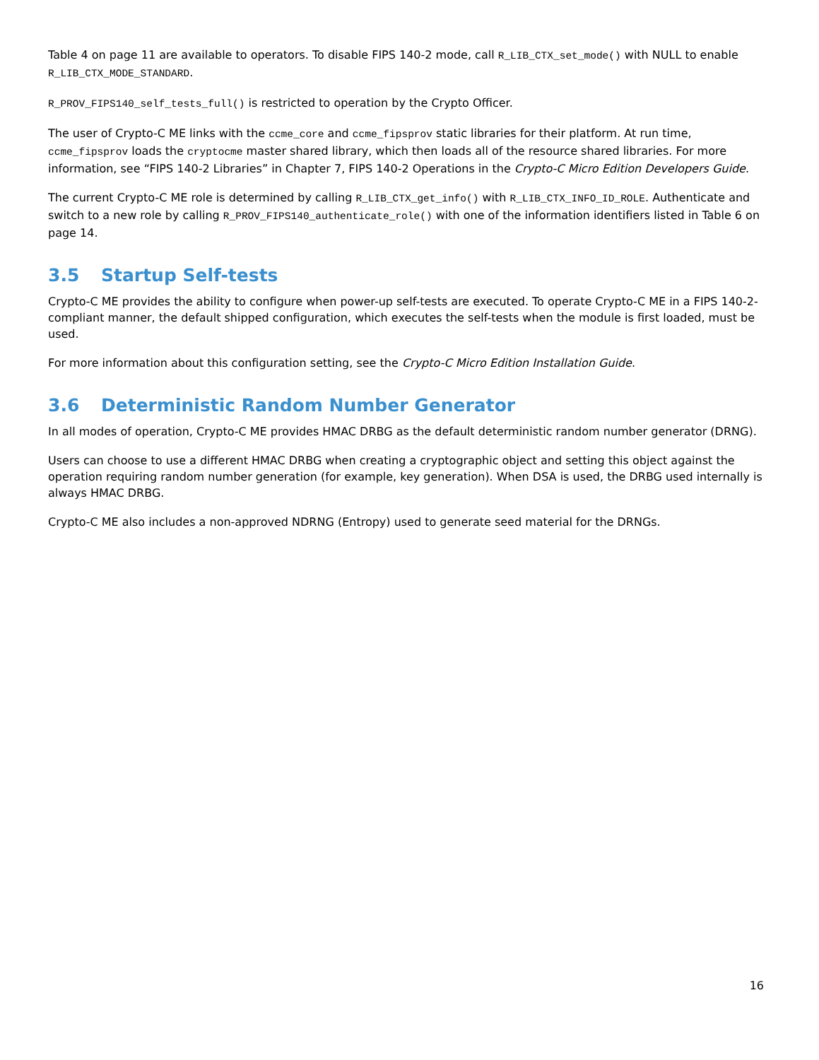Table 4 on page 11 are available to operators. To disable FIPS 140-2 mode, call R_LIB_CTX_set_mode() with NULL to enable R_LIB_CTX_MODE_STANDARD.
R_PROV_FIPS140_self_tests_full() is restricted to operation by the Crypto Officer.
The user of Crypto-C ME links with the ccme_core and ccme_fipsprov static libraries for their platform. At run time, ccme_fipsprov loads the cryptocme master shared library, which then loads all of the resource shared libraries. For more information, see “FIPS 140-2 Libraries” in Chapter 7, FIPS 140-2 Operations in the Crypto-C Micro Edition Developers Guide.
The current Crypto-C ME role is determined by calling R_LIB_CTX_get_info() with R_LIB_CTX_INFO_ID_ROLE. Authenticate and switch to a new role by calling R_PROV_FIPS140_authenticate_role() with one of the information identifiers listed in Table 6 on page 14.
3.5 Startup Self-tests
Crypto-C ME provides the ability to configure when power-up self-tests are executed. To operate Crypto-C ME in a FIPS 140-2-compliant manner, the default shipped configuration, which executes the self-tests when the module is first loaded, must be used.
For more information about this configuration setting, see the Crypto-C Micro Edition Installation Guide.
3.6 Deterministic Random Number Generator
In all modes of operation, Crypto-C ME provides HMAC DRBG as the default deterministic random number generator (DRNG).
Users can choose to use a different HMAC DRBG when creating a cryptographic object and setting this object against the operation requiring random number generation (for example, key generation). When DSA is used, the DRBG used internally is always HMAC DRBG.
Crypto-C ME also includes a non-approved NDRNG (Entropy) used to generate seed material for the DRNGs.
16